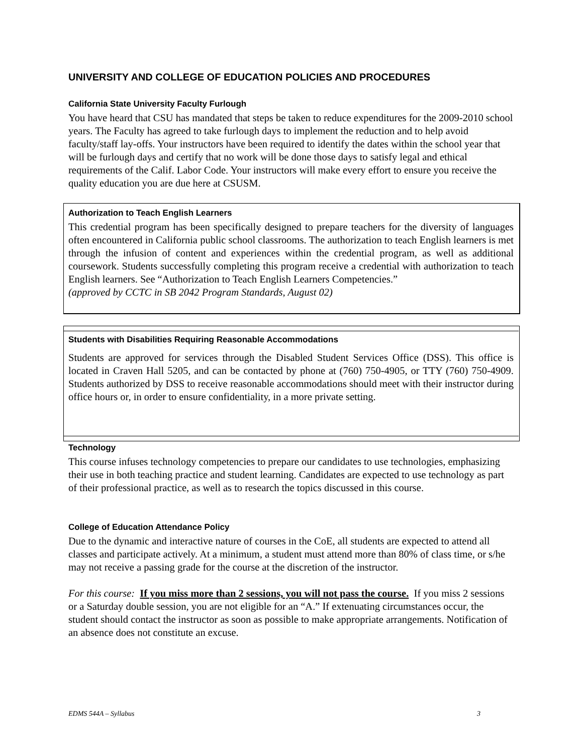UNIVERSITY AND COLLEGE OF EDUCATION POLICIES AND PROCEDURES
California State University Faculty Furlough
You have heard that CSU has mandated that steps be taken to reduce expenditures for the 2009-2010 school years. The Faculty has agreed to take furlough days to implement the reduction and to help avoid faculty/staff lay-offs. Your instructors have been required to identify the dates within the school year that will be furlough days and certify that no work will be done those days to satisfy legal and ethical requirements of the Calif. Labor Code. Your instructors will make every effort to ensure you receive the quality education you are due here at CSUSM.
Authorization to Teach English Learners
This credential program has been specifically designed to prepare teachers for the diversity of languages often encountered in California public school classrooms. The authorization to teach English learners is met through the infusion of content and experiences within the credential program, as well as additional coursework. Students successfully completing this program receive a credential with authorization to teach English learners. See “Authorization to Teach English Learners Competencies.”
(approved by CCTC in SB 2042 Program Standards, August 02)
Students with Disabilities Requiring Reasonable Accommodations
Students are approved for services through the Disabled Student Services Office (DSS). This office is located in Craven Hall 5205, and can be contacted by phone at (760) 750-4905, or TTY (760) 750-4909. Students authorized by DSS to receive reasonable accommodations should meet with their instructor during office hours or, in order to ensure confidentiality, in a more private setting.
Technology
This course infuses technology competencies to prepare our candidates to use technologies, emphasizing their use in both teaching practice and student learning. Candidates are expected to use technology as part of their professional practice, as well as to research the topics discussed in this course.
College of Education Attendance Policy
Due to the dynamic and interactive nature of courses in the CoE, all students are expected to attend all classes and participate actively. At a minimum, a student must attend more than 80% of class time, or s/he may not receive a passing grade for the course at the discretion of the instructor.
For this course: If you miss more than 2 sessions, you will not pass the course. If you miss 2 sessions or a Saturday double session, you are not eligible for an “A.” If extenuating circumstances occur, the student should contact the instructor as soon as possible to make appropriate arrangements. Notification of an absence does not constitute an excuse.
EDMS 544A – Syllabus 3